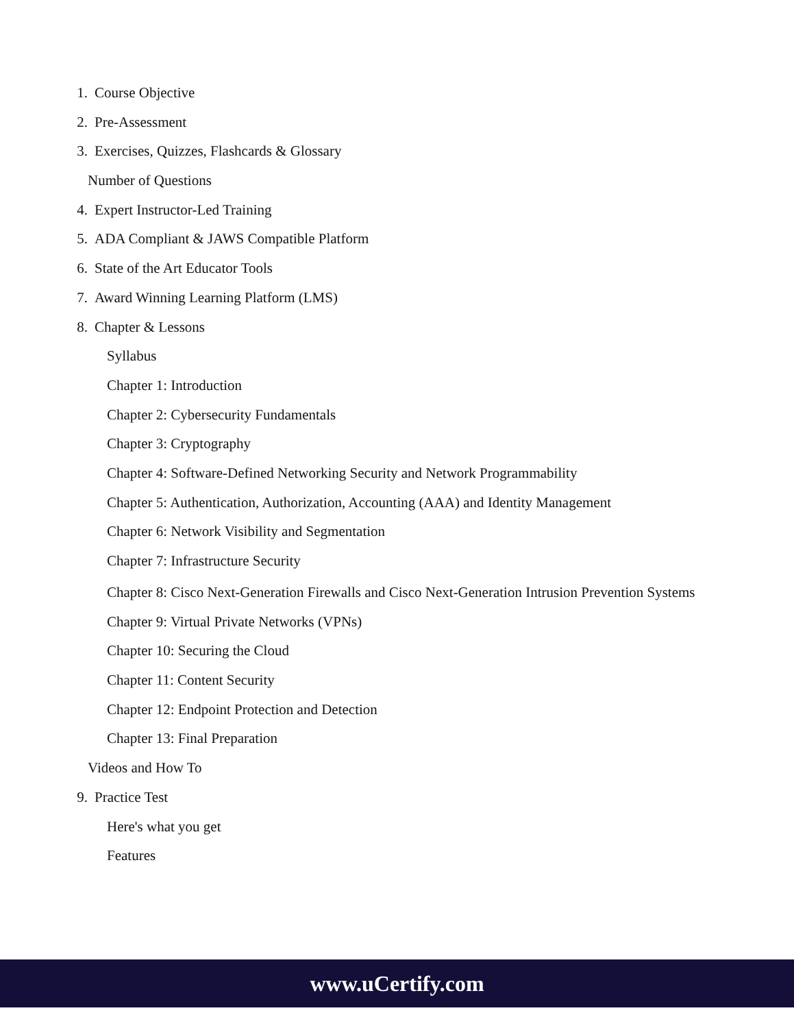1. Course Objective
2. Pre-Assessment
3. Exercises, Quizzes, Flashcards & Glossary
Number of Questions
4. Expert Instructor-Led Training
5. ADA Compliant & JAWS Compatible Platform
6. State of the Art Educator Tools
7. Award Winning Learning Platform (LMS)
8. Chapter & Lessons
Syllabus
Chapter 1: Introduction
Chapter 2: Cybersecurity Fundamentals
Chapter 3: Cryptography
Chapter 4: Software-Defined Networking Security and Network Programmability
Chapter 5: Authentication, Authorization, Accounting (AAA) and Identity Management
Chapter 6: Network Visibility and Segmentation
Chapter 7: Infrastructure Security
Chapter 8: Cisco Next-Generation Firewalls and Cisco Next-Generation Intrusion Prevention Systems
Chapter 9: Virtual Private Networks (VPNs)
Chapter 10: Securing the Cloud
Chapter 11: Content Security
Chapter 12: Endpoint Protection and Detection
Chapter 13: Final Preparation
Videos and How To
9. Practice Test
Here's what you get
Features
www.uCertify.com